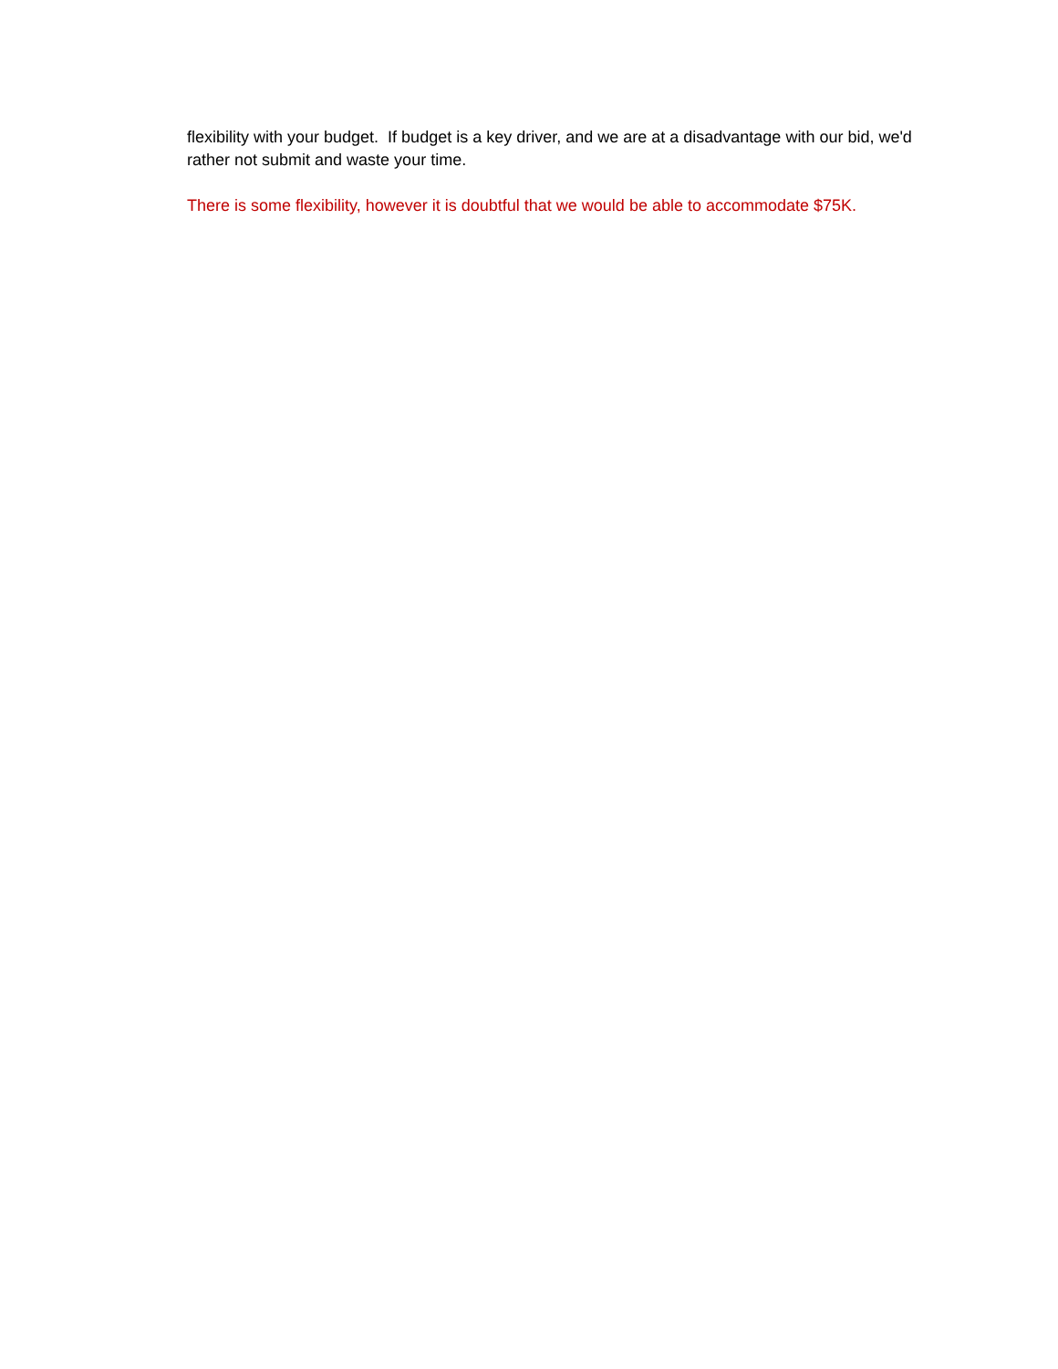flexibility with your budget. If budget is a key driver, and we are at a disadvantage with our bid, we'd rather not submit and waste your time.
There is some flexibility, however it is doubtful that we would be able to accommodate $75K.